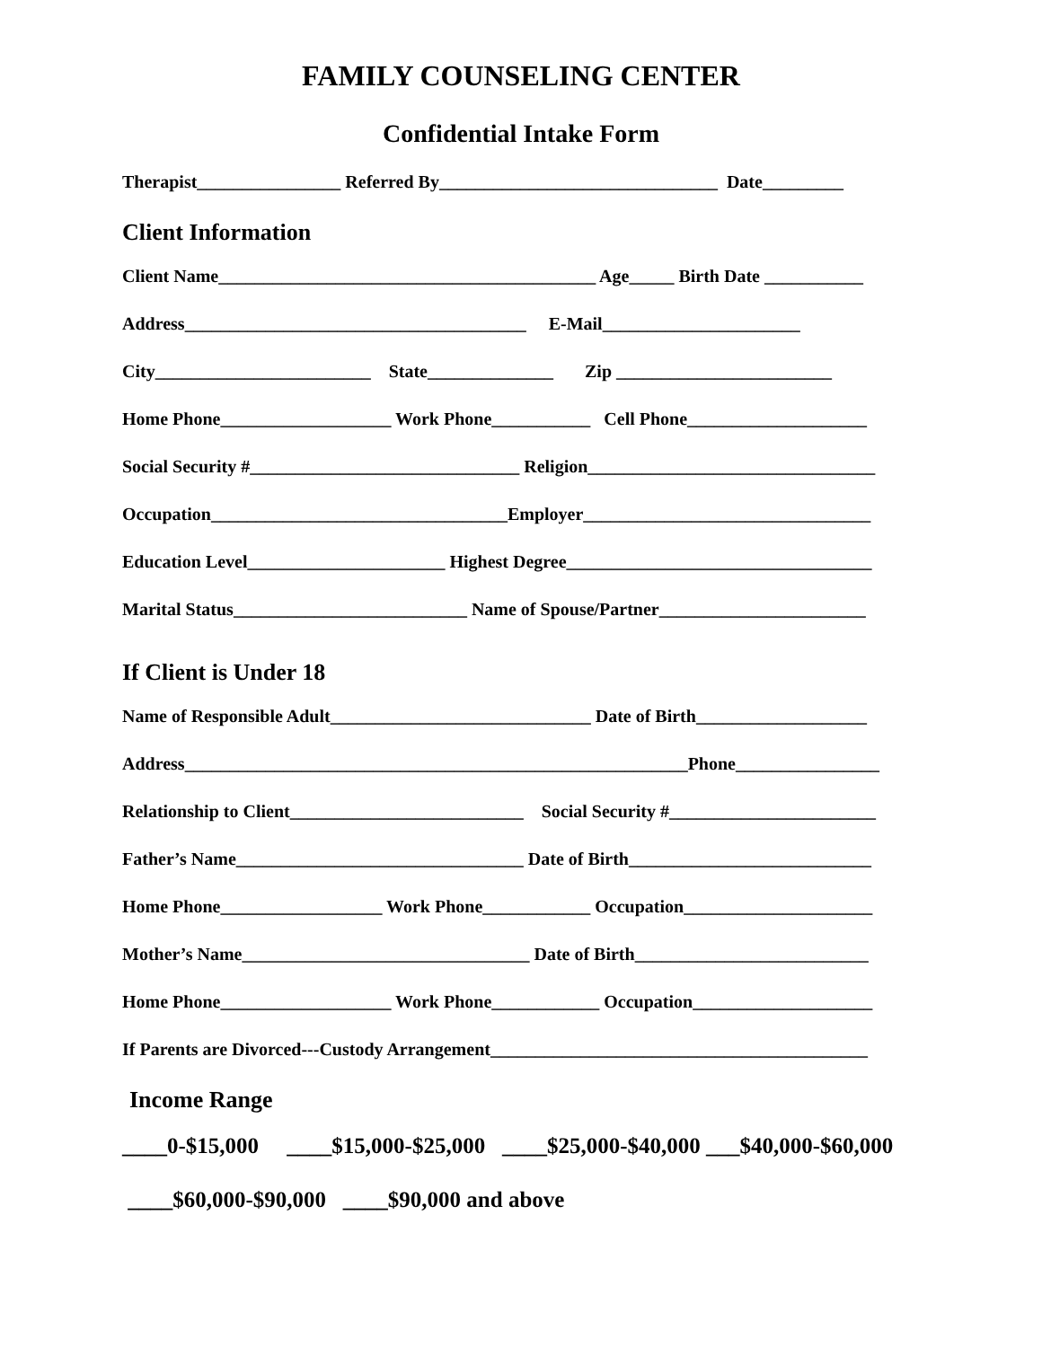FAMILY COUNSELING CENTER
Confidential Intake Form
Therapist________________ Referred By_______________________________ Date_________
Client Information
Client Name__________________________________________ Age_____ Birth Date ___________
Address______________________________________ E-Mail______________________
City________________________ State______________ Zip ________________________
Home Phone___________________ Work Phone___________ Cell Phone____________________
Social Security #______________________________ Religion________________________________
Occupation_________________________________Employer________________________________
Education Level______________________ Highest Degree__________________________________
Marital Status__________________________ Name of Spouse/Partner_______________________
If Client is Under 18
Name of Responsible Adult_____________________________ Date of Birth___________________
Address________________________________________________________Phone________________
Relationship to Client__________________________ Social Security #_______________________
Father’s Name________________________________ Date of Birth___________________________
Home Phone__________________ Work Phone____________ Occupation_____________________
Mother’s Name________________________________ Date of Birth__________________________
Home Phone___________________ Work Phone____________ Occupation____________________
If Parents are Divorced---Custody Arrangement__________________________________________
Income Range
____0-$15,000 ____$15,000-$25,000 ____$25,000-$40,000 ___$40,000-$60,000
____$60,000-$90,000 ____$90,000 and above